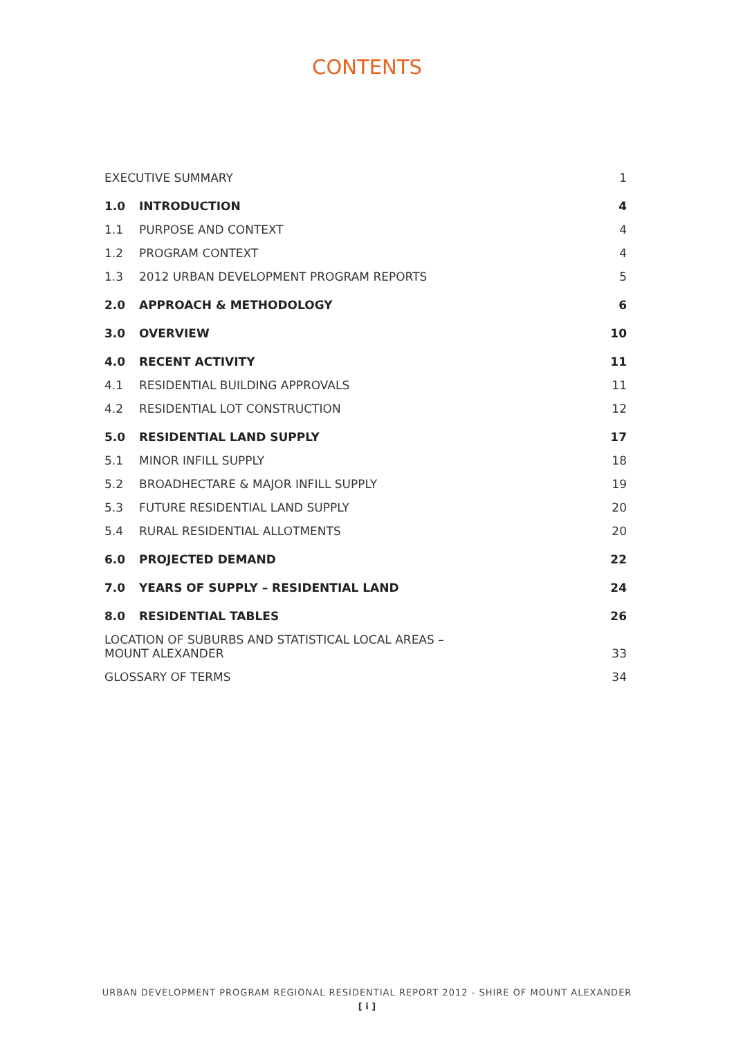CONTENTS
| EXECUTIVE SUMMARY | | 1 |
| 1.0 | INTRODUCTION | 4 |
| 1.1 | PURPOSE AND CONTEXT | 4 |
| 1.2 | PROGRAM CONTEXT | 4 |
| 1.3 | 2012 URBAN DEVELOPMENT PROGRAM REPORTS | 5 |
| 2.0 | APPROACH & METHODOLOGY | 6 |
| 3.0 | OVERVIEW | 10 |
| 4.0 | RECENT ACTIVITY | 11 |
| 4.1 | RESIDENTIAL BUILDING APPROVALS | 11 |
| 4.2 | RESIDENTIAL LOT CONSTRUCTION | 12 |
| 5.0 | RESIDENTIAL LAND SUPPLY | 17 |
| 5.1 | MINOR INFILL SUPPLY | 18 |
| 5.2 | BROADHECTARE & MAJOR INFILL SUPPLY | 19 |
| 5.3 | FUTURE RESIDENTIAL LAND SUPPLY | 20 |
| 5.4 | RURAL RESIDENTIAL ALLOTMENTS | 20 |
| 6.0 | PROJECTED DEMAND | 22 |
| 7.0 | YEARS OF SUPPLY – RESIDENTIAL LAND | 24 |
| 8.0 | RESIDENTIAL TABLES | 26 |
| LOCATION OF SUBURBS AND STATISTICAL LOCAL AREAS – MOUNT ALEXANDER | | 33 |
| GLOSSARY OF TERMS | | 34 |
URBAN DEVELOPMENT PROGRAM REGIONAL RESIDENTIAL REPORT 2012 - SHIRE OF MOUNT ALEXANDER
[ i ]